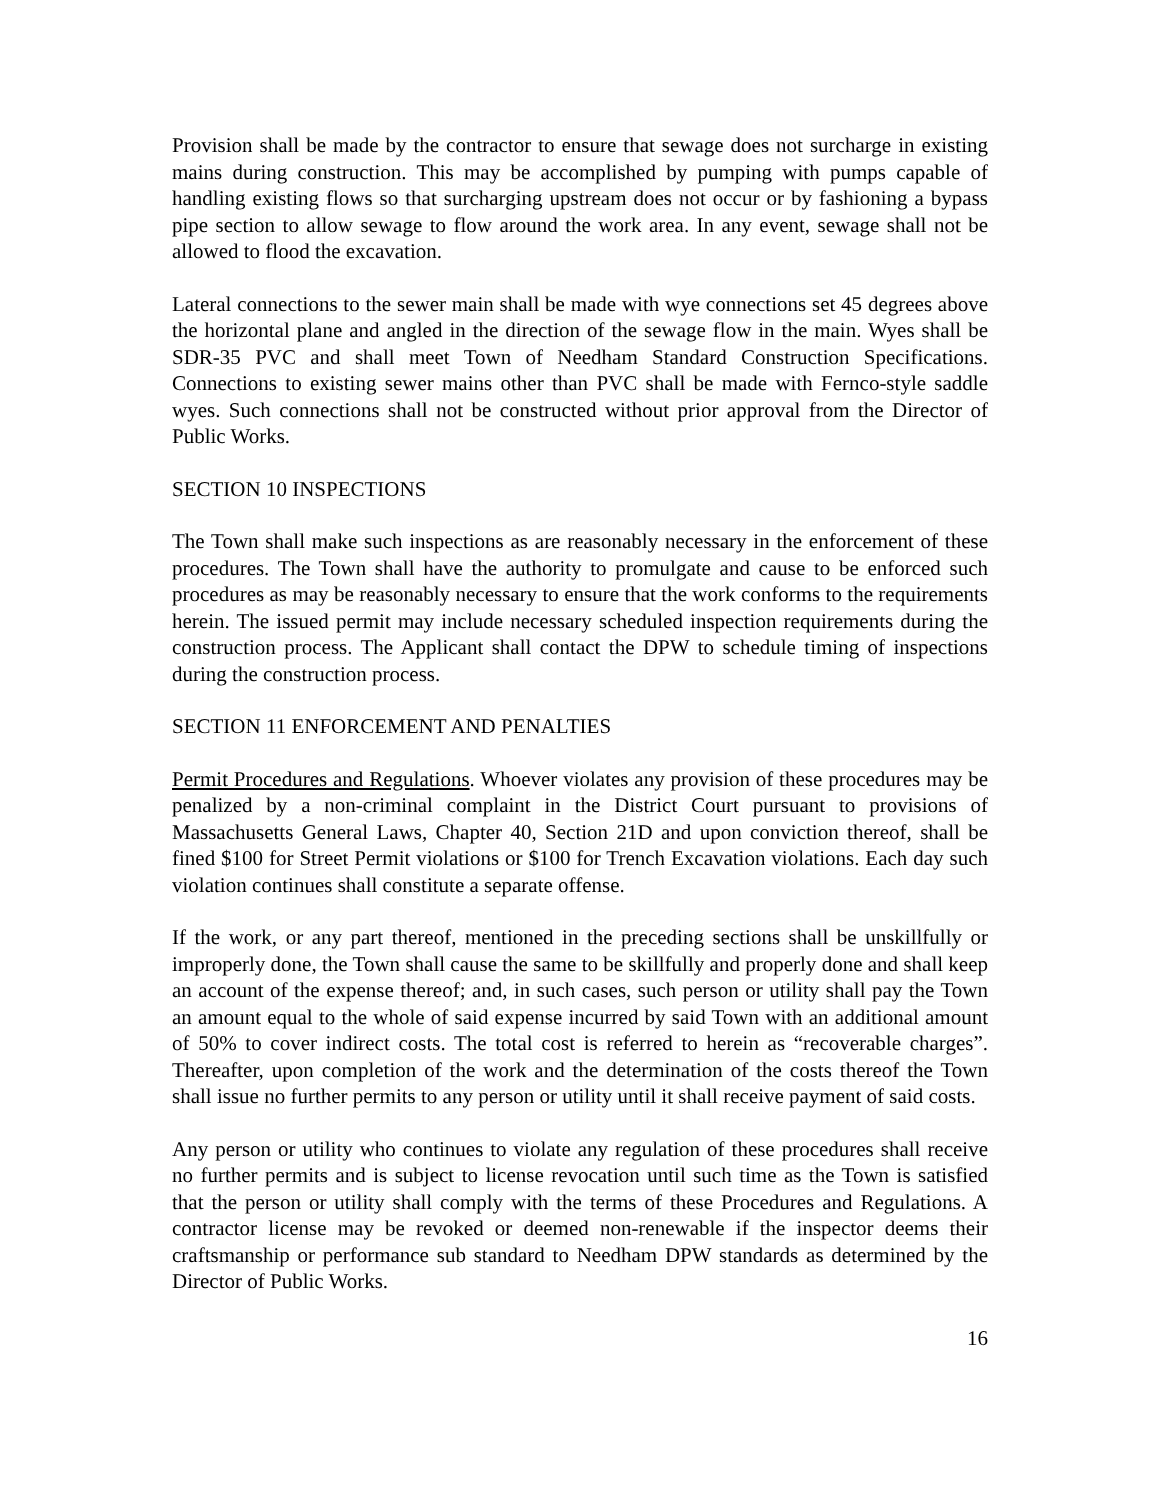Provision shall be made by the contractor to ensure that sewage does not surcharge in existing mains during construction. This may be accomplished by pumping with pumps capable of handling existing flows so that surcharging upstream does not occur or by fashioning a bypass pipe section to allow sewage to flow around the work area. In any event, sewage shall not be allowed to flood the excavation.
Lateral connections to the sewer main shall be made with wye connections set 45 degrees above the horizontal plane and angled in the direction of the sewage flow in the main. Wyes shall be SDR-35 PVC and shall meet Town of Needham Standard Construction Specifications. Connections to existing sewer mains other than PVC shall be made with Fernco-style saddle wyes. Such connections shall not be constructed without prior approval from the Director of Public Works.
SECTION 10 INSPECTIONS
The Town shall make such inspections as are reasonably necessary in the enforcement of these procedures. The Town shall have the authority to promulgate and cause to be enforced such procedures as may be reasonably necessary to ensure that the work conforms to the requirements herein. The issued permit may include necessary scheduled inspection requirements during the construction process. The Applicant shall contact the DPW to schedule timing of inspections during the construction process.
SECTION 11 ENFORCEMENT AND PENALTIES
Permit Procedures and Regulations. Whoever violates any provision of these procedures may be penalized by a non-criminal complaint in the District Court pursuant to provisions of Massachusetts General Laws, Chapter 40, Section 21D and upon conviction thereof, shall be fined $100 for Street Permit violations or $100 for Trench Excavation violations. Each day such violation continues shall constitute a separate offense.
If the work, or any part thereof, mentioned in the preceding sections shall be unskillfully or improperly done, the Town shall cause the same to be skillfully and properly done and shall keep an account of the expense thereof; and, in such cases, such person or utility shall pay the Town an amount equal to the whole of said expense incurred by said Town with an additional amount of 50% to cover indirect costs. The total cost is referred to herein as “recoverable charges”. Thereafter, upon completion of the work and the determination of the costs thereof the Town shall issue no further permits to any person or utility until it shall receive payment of said costs.
Any person or utility who continues to violate any regulation of these procedures shall receive no further permits and is subject to license revocation until such time as the Town is satisfied that the person or utility shall comply with the terms of these Procedures and Regulations. A contractor license may be revoked or deemed non-renewable if the inspector deems their craftsmanship or performance sub standard to Needham DPW standards as determined by the Director of Public Works.
16